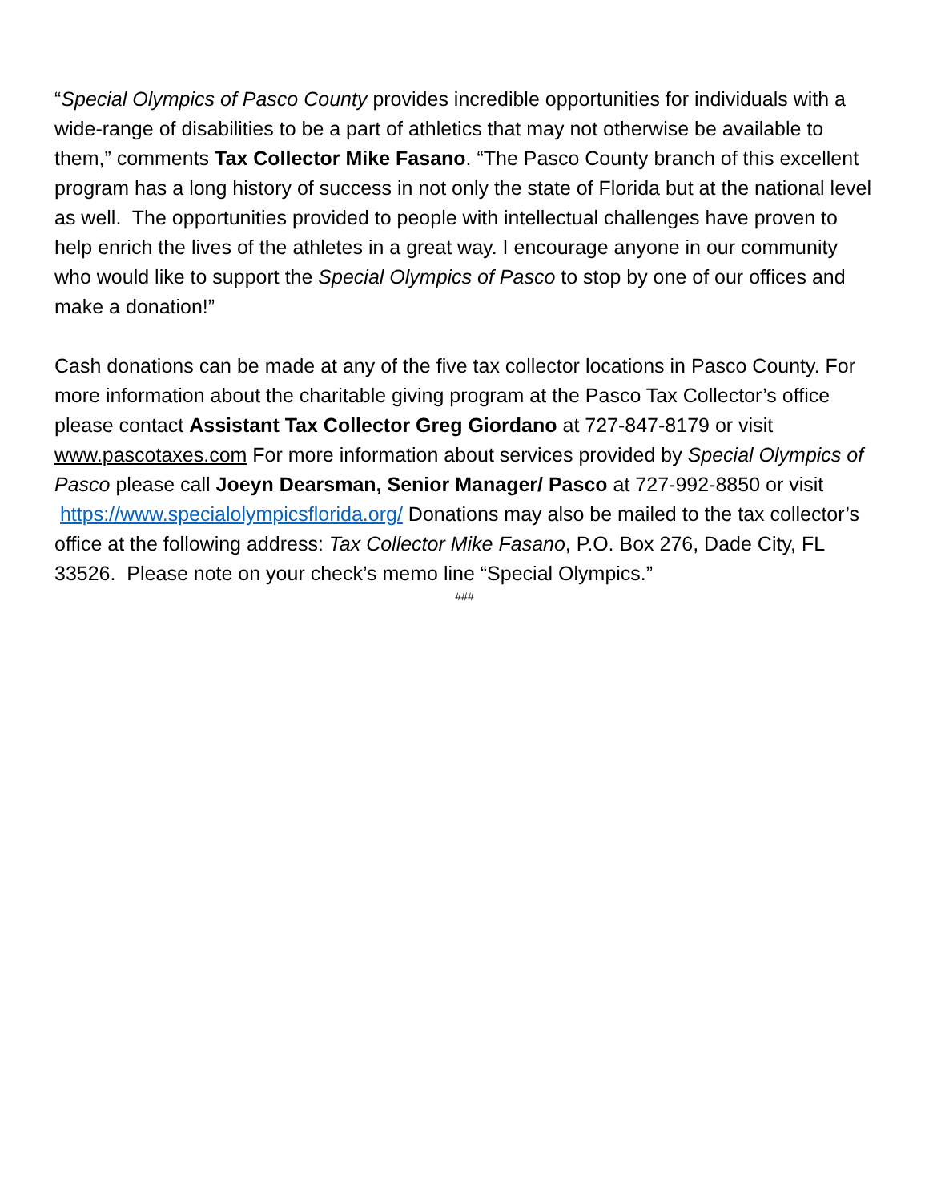“Special Olympics of Pasco County provides incredible opportunities for individuals with a wide-range of disabilities to be a part of athletics that may not otherwise be available to them,” comments Tax Collector Mike Fasano. “The Pasco County branch of this excellent program has a long history of success in not only the state of Florida but at the national level as well. The opportunities provided to people with intellectual challenges have proven to help enrich the lives of the athletes in a great way. I encourage anyone in our community who would like to support the Special Olympics of Pasco to stop by one of our offices and make a donation!”
Cash donations can be made at any of the five tax collector locations in Pasco County. For more information about the charitable giving program at the Pasco Tax Collector’s office please contact Assistant Tax Collector Greg Giordano at 727-847-8179 or visit www.pascotaxes.com For more information about services provided by Special Olympics of Pasco please call Joeyn Dearsman, Senior Manager/ Pasco at 727-992-8850 or visit https://www.specialolympicsflorida.org/ Donations may also be mailed to the tax collector’s office at the following address: Tax Collector Mike Fasano, P.O. Box 276, Dade City, FL 33526. Please note on your check’s memo line “Special Olympics.”
###